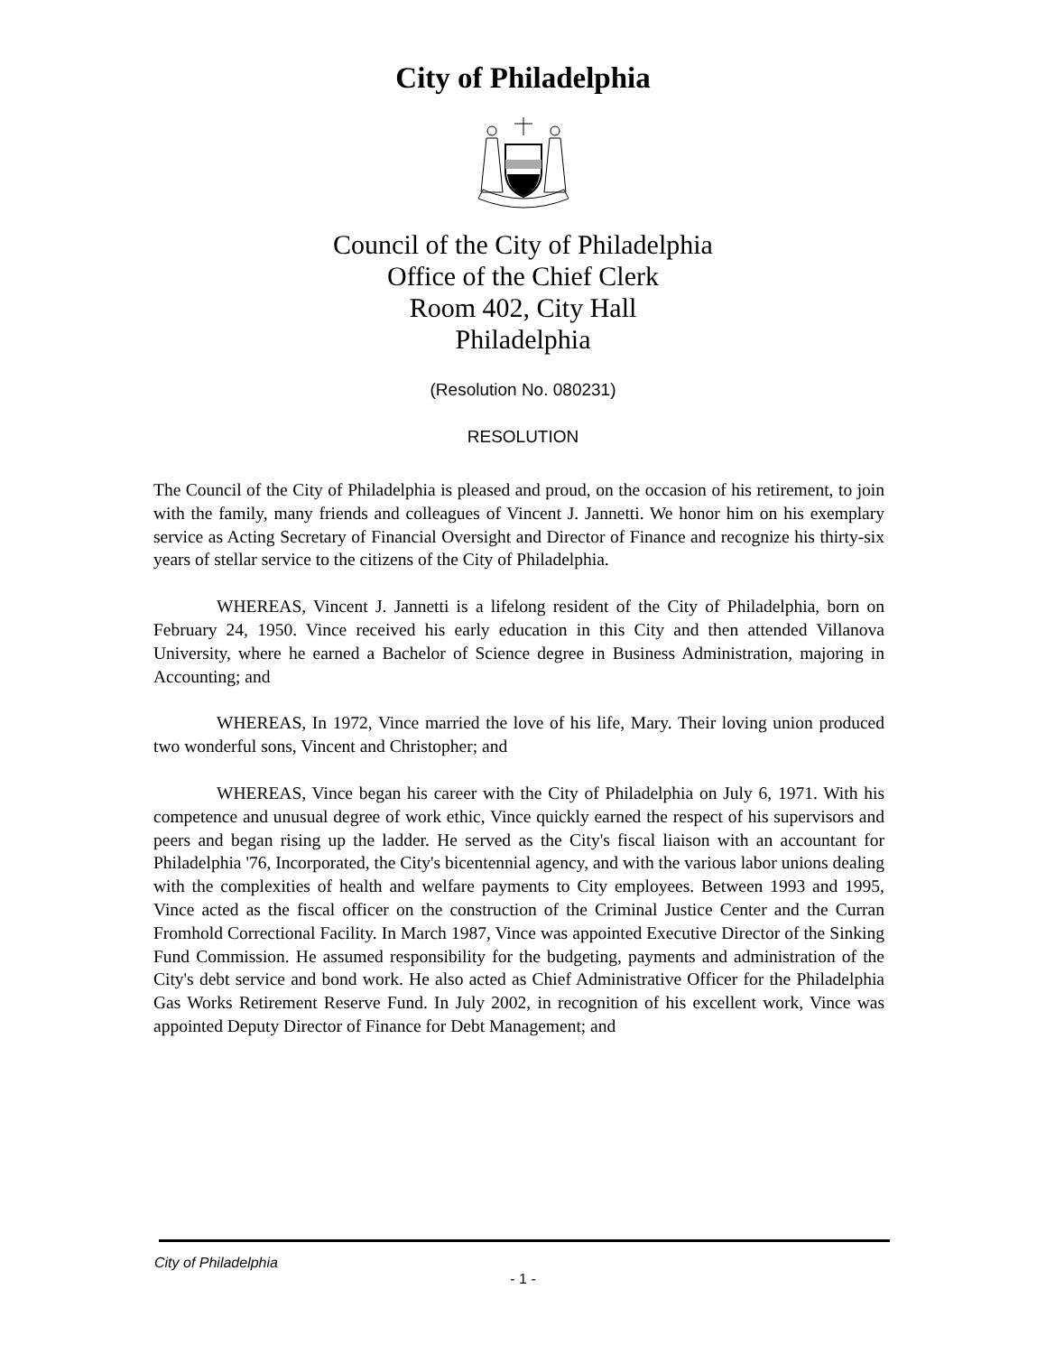City of Philadelphia
Council of the City of Philadelphia
Office of the Chief Clerk
Room 402, City Hall
Philadelphia
(Resolution No. 080231)
RESOLUTION
The Council of the City of Philadelphia is pleased and proud, on the occasion of his retirement, to join with the family, many friends and colleagues of Vincent J. Jannetti. We honor him on his exemplary service as Acting Secretary of Financial Oversight and Director of Finance and recognize his thirty-six years of stellar service to the citizens of the City of Philadelphia.
WHEREAS, Vincent J. Jannetti is a lifelong resident of the City of Philadelphia, born on February 24, 1950. Vince received his early education in this City and then attended Villanova University, where he earned a Bachelor of Science degree in Business Administration, majoring in Accounting; and
WHEREAS, In 1972, Vince married the love of his life, Mary. Their loving union produced two wonderful sons, Vincent and Christopher; and
WHEREAS, Vince began his career with the City of Philadelphia on July 6, 1971. With his competence and unusual degree of work ethic, Vince quickly earned the respect of his supervisors and peers and began rising up the ladder. He served as the City's fiscal liaison with an accountant for Philadelphia '76, Incorporated, the City's bicentennial agency, and with the various labor unions dealing with the complexities of health and welfare payments to City employees. Between 1993 and 1995, Vince acted as the fiscal officer on the construction of the Criminal Justice Center and the Curran Fromhold Correctional Facility. In March 1987, Vince was appointed Executive Director of the Sinking Fund Commission. He assumed responsibility for the budgeting, payments and administration of the City's debt service and bond work. He also acted as Chief Administrative Officer for the Philadelphia Gas Works Retirement Reserve Fund. In July 2002, in recognition of his excellent work, Vince was appointed Deputy Director of Finance for Debt Management; and
City of Philadelphia
- 1 -